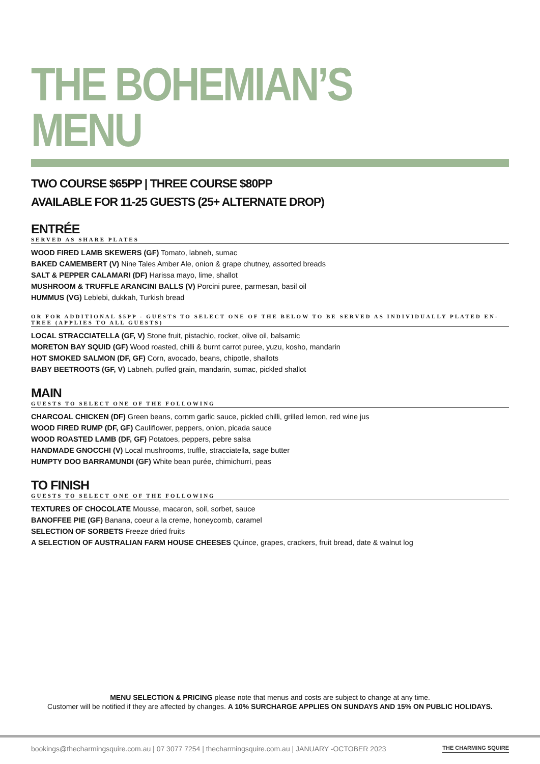THE BOHEMIAN’S MENU
TWO COURSE $65PP | THREE COURSE $80PP
AVAILABLE FOR 11-25 GUESTS (25+ ALTERNATE DROP)
ENTRÉE
SERVED AS SHARE PLATES
WOOD FIRED LAMB SKEWERS (GF) Tomato, labneh, sumac
BAKED CAMEMBERT (V) Nine Tales Amber Ale, onion & grape chutney, assorted breads
SALT & PEPPER CALAMARI (DF) Harissa mayo, lime, shallot
MUSHROOM & TRUFFLE ARANCINI BALLS (V) Porcini puree, parmesan, basil oil
HUMMUS (VG) Leblebi, dukkah, Turkish bread
OR FOR ADDITIONAL $5PP - GUESTS TO SELECT ONE OF THE BELOW TO BE SERVED AS INDIVIDUALLY PLATED EN-TREE (APPLIES TO ALL GUESTS)
LOCAL STRACCIATELLA (GF, V) Stone fruit, pistachio, rocket, olive oil, balsamic
MORETON BAY SQUID (GF) Wood roasted, chilli & burnt carrot puree, yuzu, kosho, mandarin
HOT SMOKED SALMON (DF, GF) Corn, avocado, beans, chipotle, shallots
BABY BEETROOTS (GF, V) Labneh, puffed grain, mandarin, sumac, pickled shallot
MAIN
GUESTS TO SELECT ONE OF THE FOLLOWING
CHARCOAL CHICKEN (DF) Green beans, cornm garlic sauce, pickled chilli, grilled lemon, red wine jus
WOOD FIRED RUMP (DF, GF) Cauliflower, peppers, onion, picada sauce
WOOD ROASTED LAMB (DF, GF) Potatoes, peppers, pebre salsa
HANDMADE GNOCCHI (V) Local mushrooms, truffle, stracciatella, sage butter
HUMPTY DOO BARRAMUNDI (GF) White bean purée, chimichurri, peas
TO FINISH
GUESTS TO SELECT ONE OF THE FOLLOWING
TEXTURES OF CHOCOLATE Mousse, macaron, soil, sorbet, sauce
BANOFFEE PIE (GF) Banana, coeur a la creme, honeycomb, caramel
SELECTION OF SORBETS Freeze dried fruits
A SELECTION OF AUSTRALIAN FARM HOUSE CHEESES Quince, grapes, crackers, fruit bread, date & walnut log
MENU SELECTION & PRICING please note that menus and costs are subject to change at any time.
Customer will be notified if they are affected by changes. A 10% SURCHARGE APPLIES ON SUNDAYS AND 15% ON PUBLIC HOLIDAYS.
bookings@thecharmingsquire.com.au | 07 3077 7254 | thecharmingsquire.com.au | JANUARY -OCTOBER 2023 THE CHARMING SQUIRE